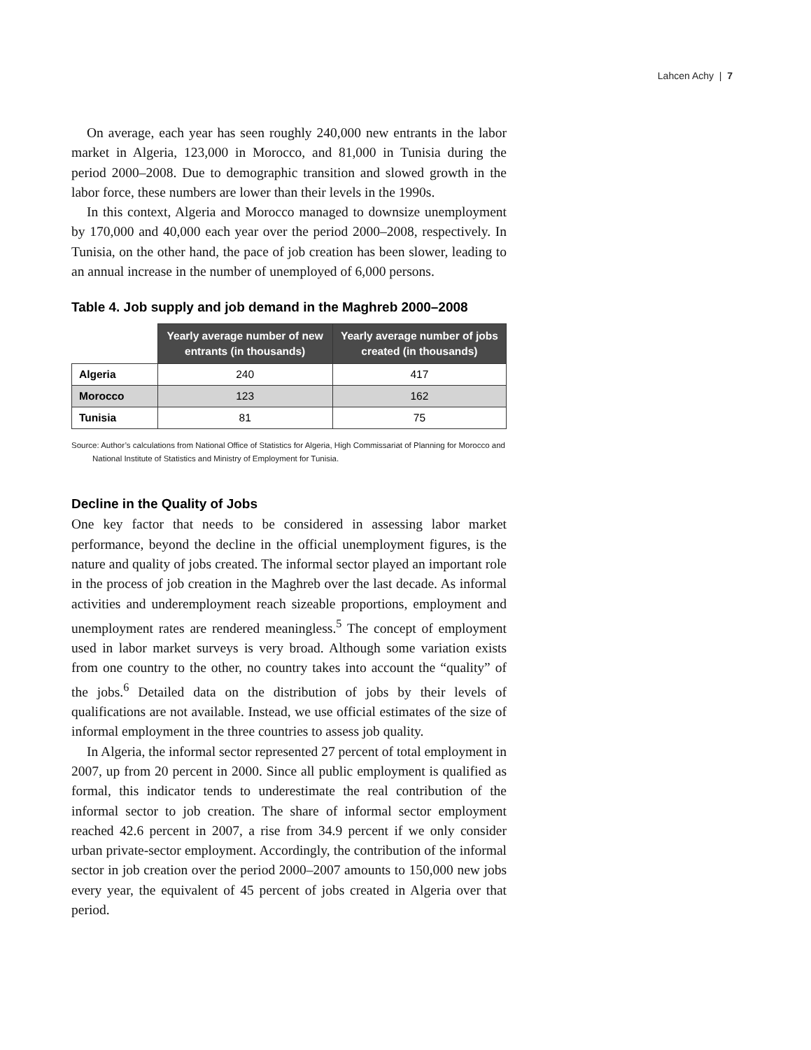Lahcen Achy | 7
On average, each year has seen roughly 240,000 new entrants in the labor market in Algeria, 123,000 in Morocco, and 81,000 in Tunisia during the period 2000–2008. Due to demographic transition and slowed growth in the labor force, these numbers are lower than their levels in the 1990s.
In this context, Algeria and Morocco managed to downsize unemployment by 170,000 and 40,000 each year over the period 2000–2008, respectively. In Tunisia, on the other hand, the pace of job creation has been slower, leading to an annual increase in the number of unemployed of 6,000 persons.
Table 4. Job supply and job demand in the Maghreb 2000–2008
| | Yearly average number of new entrants (in thousands) | Yearly average number of jobs created (in thousands) |
| Algeria | 240 | 417 |
| Morocco | 123 | 162 |
| Tunisia | 81 | 75 |
Source: Author’s calculations from National Office of Statistics for Algeria, High Commissariat of Planning for Morocco and National Institute of Statistics and Ministry of Employment for Tunisia.
Decline in the Quality of Jobs
One key factor that needs to be considered in assessing labor market performance, beyond the decline in the official unemployment figures, is the nature and quality of jobs created. The informal sector played an important role in the process of job creation in the Maghreb over the last decade. As informal activities and underemployment reach sizeable proportions, employment and unemployment rates are rendered meaningless.<sup>5</sup> The concept of employment used in labor market surveys is very broad. Although some variation exists from one country to the other, no country takes into account the “quality” of the jobs.<sup>6</sup> Detailed data on the distribution of jobs by their levels of qualifications are not available. Instead, we use official estimates of the size of informal employment in the three countries to assess job quality.
In Algeria, the informal sector represented 27 percent of total employment in 2007, up from 20 percent in 2000. Since all public employment is qualified as formal, this indicator tends to underestimate the real contribution of the informal sector to job creation. The share of informal sector employment reached 42.6 percent in 2007, a rise from 34.9 percent if we only consider urban private-sector employment. Accordingly, the contribution of the informal sector in job creation over the period 2000–2007 amounts to 150,000 new jobs every year, the equivalent of 45 percent of jobs created in Algeria over that period.